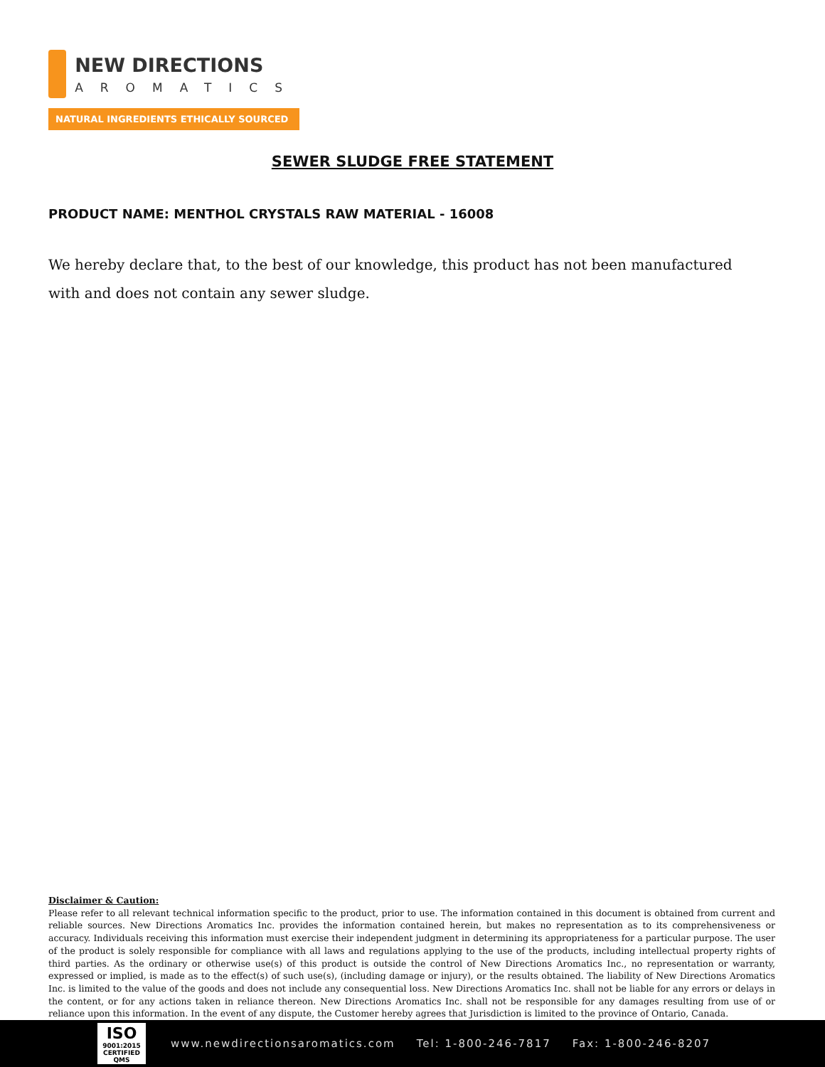NEW DIRECTIONS
AROMATICS
NATURAL INGREDIENTS ETHICALLY SOURCED
SEWER SLUDGE FREE STATEMENT
PRODUCT NAME: MENTHOL CRYSTALS RAW MATERIAL - 16008
We hereby declare that, to the best of our knowledge, this product has not been manufactured with and does not contain any sewer sludge.
Disclaimer & Caution:
Please refer to all relevant technical information specific to the product, prior to use. The information contained in this document is obtained from current and reliable sources. New Directions Aromatics Inc. provides the information contained herein, but makes no representation as to its comprehensiveness or accuracy. Individuals receiving this information must exercise their independent judgment in determining its appropriateness for a particular purpose. The user of the product is solely responsible for compliance with all laws and regulations applying to the use of the products, including intellectual property rights of third parties. As the ordinary or otherwise use(s) of this product is outside the control of New Directions Aromatics Inc., no representation or warranty, expressed or implied, is made as to the effect(s) of such use(s), (including damage or injury), or the results obtained. The liability of New Directions Aromatics Inc. is limited to the value of the goods and does not include any consequential loss. New Directions Aromatics Inc. shall not be liable for any errors or delays in the content, or for any actions taken in reliance thereon. New Directions Aromatics Inc. shall not be responsible for any damages resulting from use of or reliance upon this information. In the event of any dispute, the Customer hereby agrees that Jurisdiction is limited to the province of Ontario, Canada.
ISO
9001:2015
CERTIFIED QMS
www.newdirectionsaromatics.com Tel: 1-800-246-7817 Fax: 1-800-246-8207